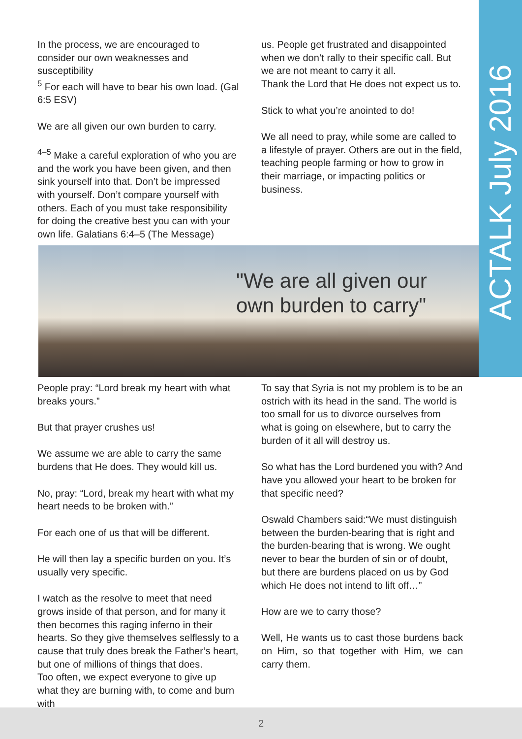ACTALK July 2016
In the process, we are encouraged to consider our own weaknesses and susceptibility
<sup>5</sup> For each will have to bear his own load. (Gal 6:5 ESV)
We are all given our own burden to carry.
<sup>4–5</sup> Make a careful exploration of who you are and the work you have been given, and then sink yourself into that. Don’t be impressed with yourself. Don’t compare yourself with others. Each of you must take responsibility for doing the creative best you can with your own life. Galatians 6:4–5 (The Message)
us. People get frustrated and disappointed when we don’t rally to their specific call. But we are not meant to carry it all.
Thank the Lord that He does not expect us to.
Stick to what you’re anointed to do!
We all need to pray, while some are called to a lifestyle of prayer. Others are out in the field, teaching people farming or how to grow in their marriage, or impacting politics or business.
"We are all given our
own burden to carry"
People pray: “Lord break my heart with what breaks yours.”
But that prayer crushes us!
We assume we are able to carry the same burdens that He does. They would kill us.
No, pray: “Lord, break my heart with what my heart needs to be broken with.”
For each one of us that will be different.
He will then lay a specific burden on you. It’s usually very specific.
I watch as the resolve to meet that need grows inside of that person, and for many it then becomes this raging inferno in their hearts. So they give themselves selflessly to a cause that truly does break the Father’s heart, but one of millions of things that does.
Too often, we expect everyone to give up what they are burning with, to come and burn with
To say that Syria is not my problem is to be an ostrich with its head in the sand. The world is too small for us to divorce ourselves from what is going on elsewhere, but to carry the burden of it all will destroy us.
So what has the Lord burdened you with? And have you allowed your heart to be broken for that specific need?
Oswald Chambers said:“We must distinguish between the burden-bearing that is right and the burden-bearing that is wrong. We ought never to bear the burden of sin or of doubt, but there are burdens placed on us by God which He does not intend to lift off…”
How are we to carry those?
Well, He wants us to cast those burdens back on Him, so that together with Him, we can carry them.
2